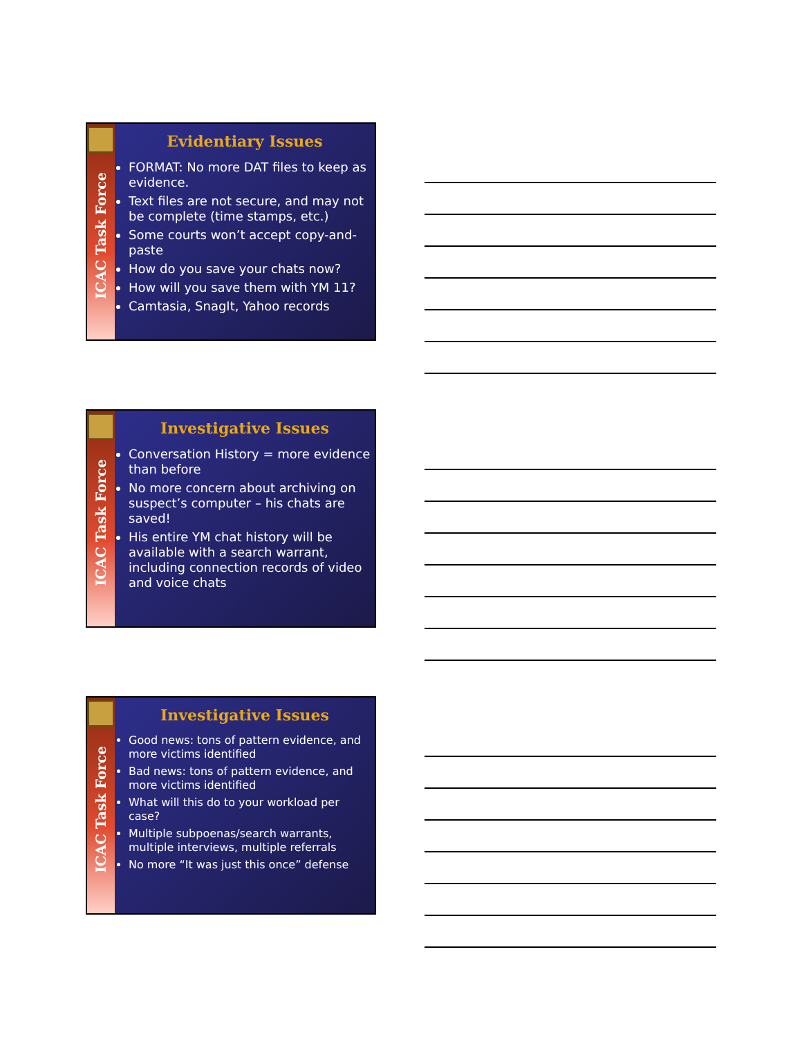ICAC Task Force
Evidentiary Issues
FORMAT: No more DAT files to keep as evidence.
Text files are not secure, and may not be complete (time stamps, etc.)
Some courts won’t accept copy-and-paste
How do you save your chats now?
How will you save them with YM 11?
Camtasia, SnagIt, Yahoo records
ICAC Task Force
Investigative Issues
Conversation History = more evidence than before
No more concern about archiving on suspect’s computer – his chats are saved!
His entire YM chat history will be available with a search warrant, including connection records of video and voice chats
ICAC Task Force
Investigative Issues
Good news: tons of pattern evidence, and more victims identified
Bad news: tons of pattern evidence, and more victims identified
What will this do to your workload per case?
Multiple subpoenas/search warrants, multiple interviews, multiple referrals
No more “It was just this once” defense